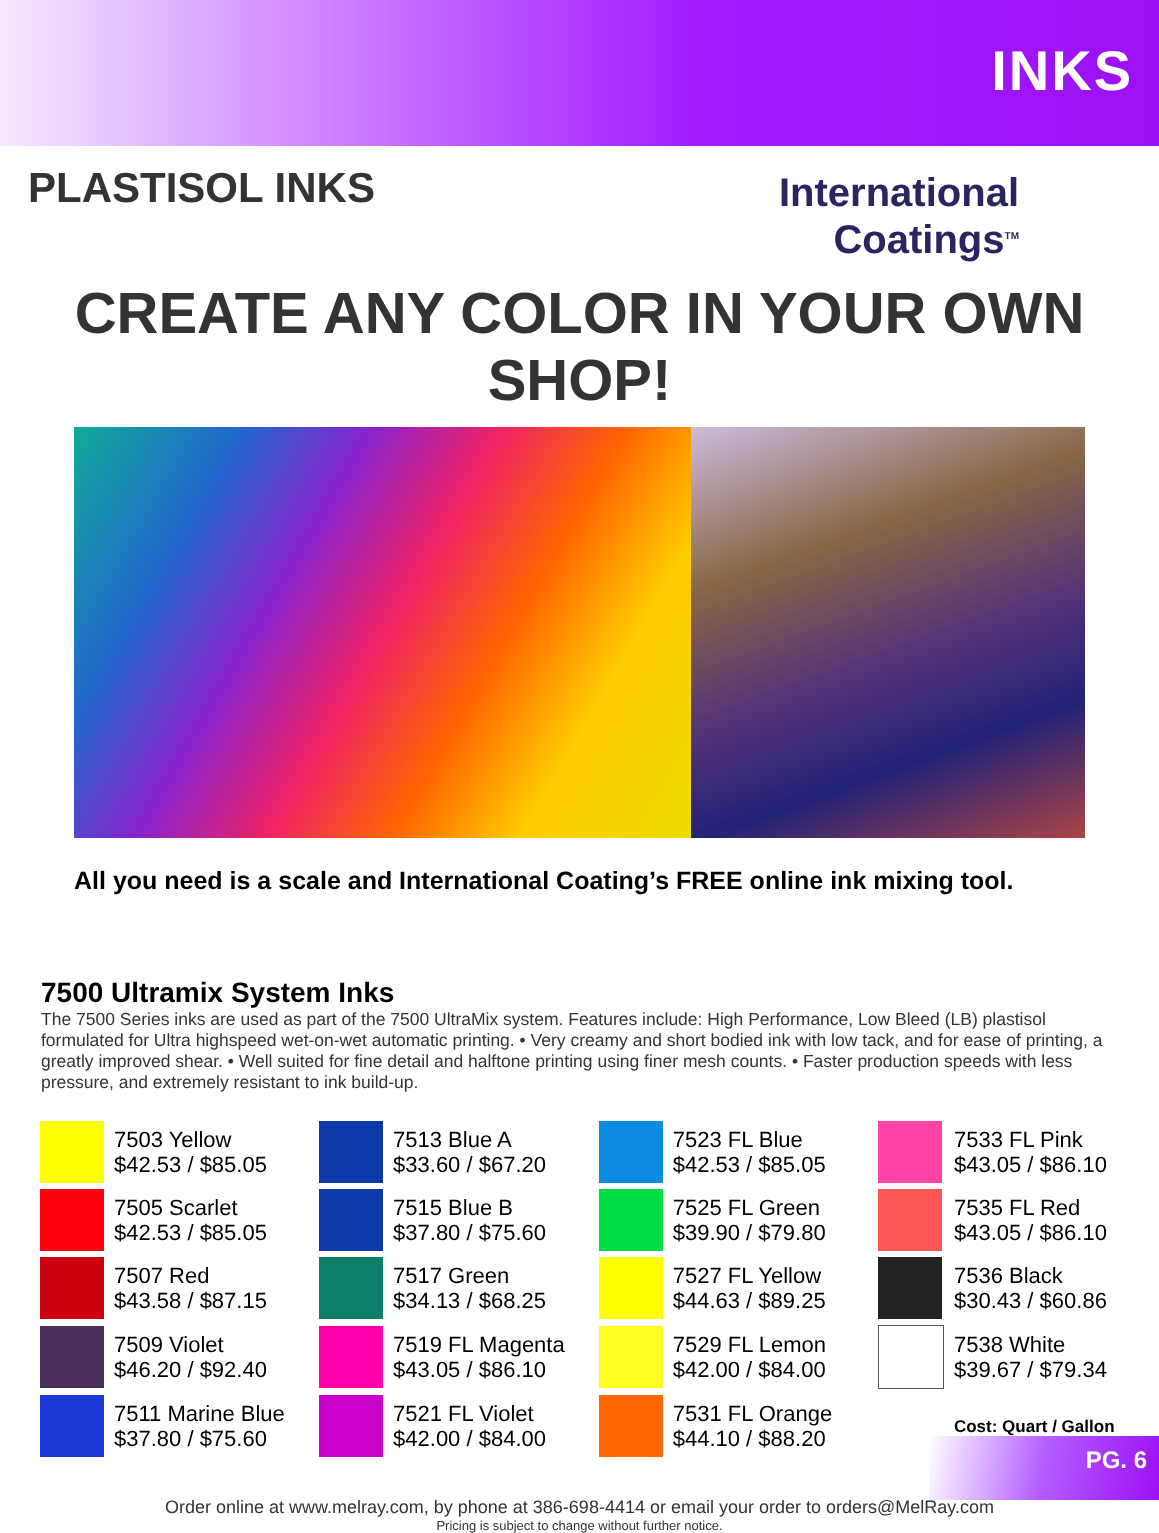INKS
PLASTISOL INKS
International
Coatings<sup>TM</sup>
CREATE ANY COLOR IN YOUR OWN SHOP!
All you need is a scale and International Coating’s FREE online ink mixing tool.
7500 Ultramix System Inks
The 7500 Series inks are used as part of the 7500 UltraMix system. Features include: High Performance, Low Bleed (LB) plastisol formulated for Ultra highspeed wet-on-wet automatic printing. • Very creamy and short bodied ink with low tack, and for ease of printing, a greatly improved shear. • Well suited for fine detail and halftone printing using finer mesh counts. • Faster production speeds with less pressure, and extremely resistant to ink build-up.
| | 7503 Yellow $42.53 / $85.05 | | 7513 Blue A $33.60 / $67.20 | | 7523 FL Blue $42.53 / $85.05 | | 7533 FL Pink $43.05 / $86.10 |
| | 7505 Scarlet $42.53 / $85.05 | | 7515 Blue B $37.80 / $75.60 | | 7525 FL Green $39.90 / $79.80 | | 7535 FL Red $43.05 / $86.10 |
| | 7507 Red $43.58 / $87.15 | | 7517 Green $34.13 / $68.25 | | 7527 FL Yellow $44.63 / $89.25 | | 7536 Black $30.43 / $60.86 |
| | 7509 Violet $46.20 / $92.40 | | 7519 FL Magenta $43.05 / $86.10 | | 7529 FL Lemon $42.00 / $84.00 | | 7538 White $39.67 / $79.34 |
| | 7511 Marine Blue $37.80 / $75.60 | | 7521 FL Violet $42.00 / $84.00 | | 7531 FL Orange $44.10 / $88.20 | | Cost: Quart / Gallon |
Order online at www.melray.com, by phone at 386-698-4414 or email your order to orders@MelRay.com
Pricing is subject to change without further notice.
PG. 6